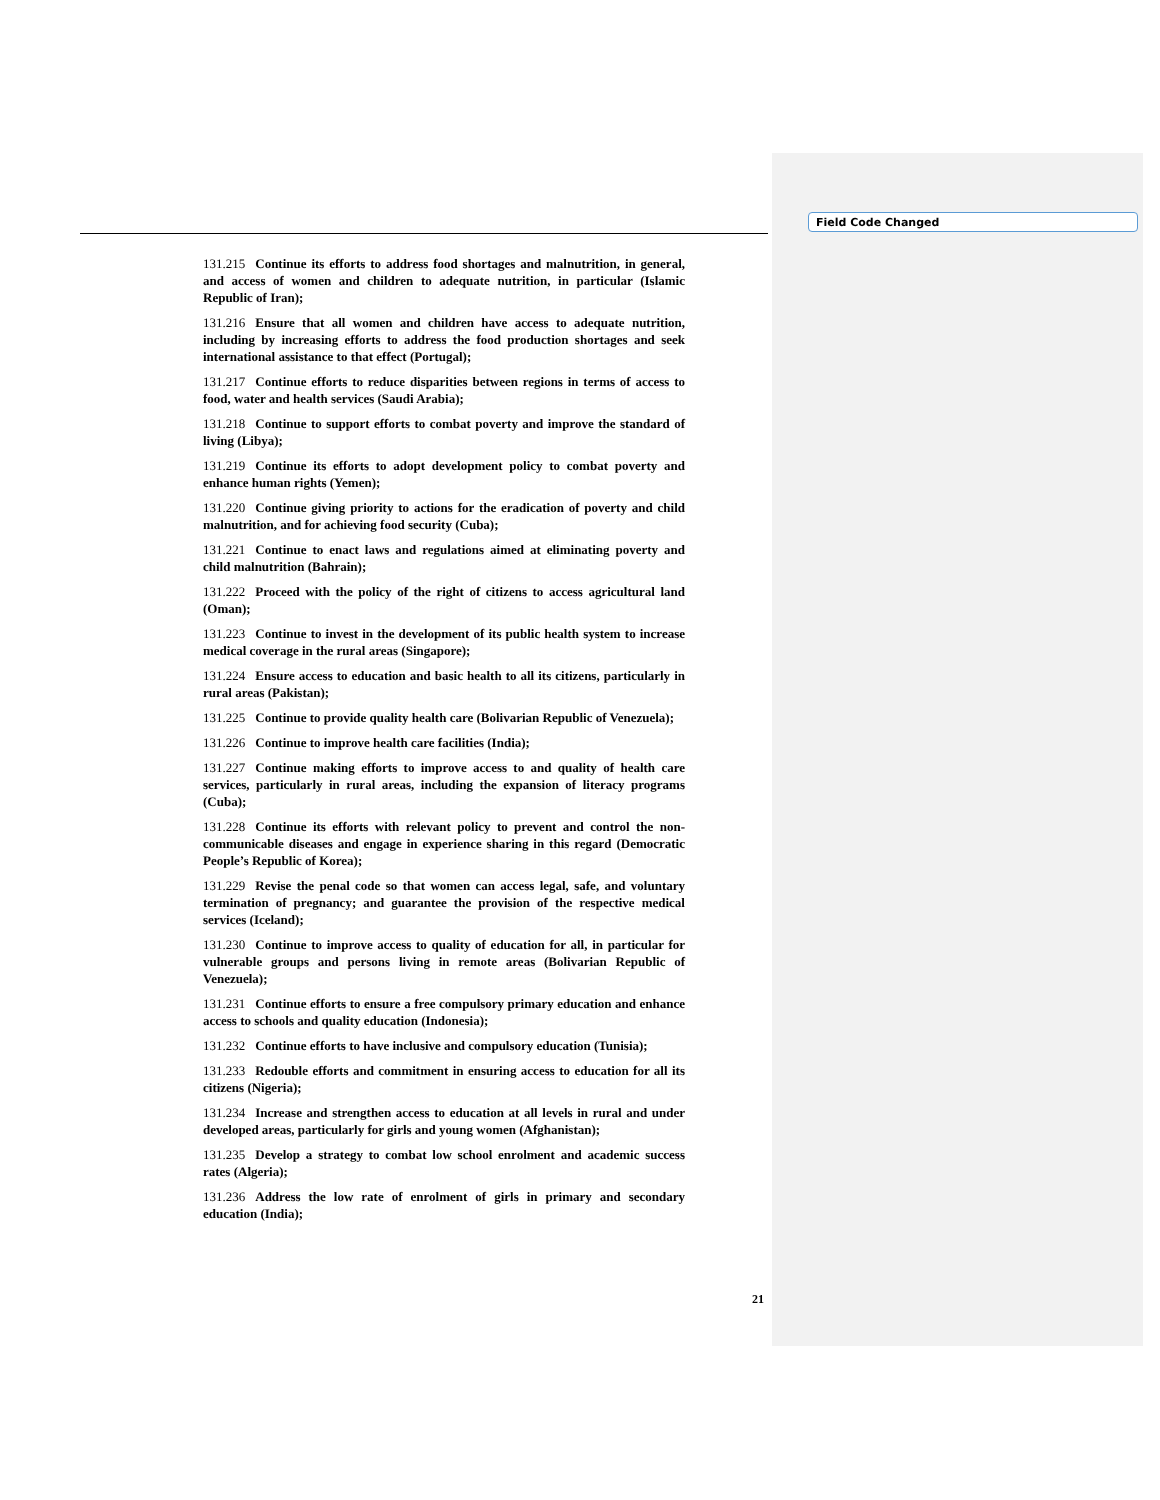Field Code Changed
131.215 Continue its efforts to address food shortages and malnutrition, in general, and access of women and children to adequate nutrition, in particular (Islamic Republic of Iran);
131.216 Ensure that all women and children have access to adequate nutrition, including by increasing efforts to address the food production shortages and seek international assistance to that effect (Portugal);
131.217 Continue efforts to reduce disparities between regions in terms of access to food, water and health services (Saudi Arabia);
131.218 Continue to support efforts to combat poverty and improve the standard of living (Libya);
131.219 Continue its efforts to adopt development policy to combat poverty and enhance human rights (Yemen);
131.220 Continue giving priority to actions for the eradication of poverty and child malnutrition, and for achieving food security (Cuba);
131.221 Continue to enact laws and regulations aimed at eliminating poverty and child malnutrition (Bahrain);
131.222 Proceed with the policy of the right of citizens to access agricultural land (Oman);
131.223 Continue to invest in the development of its public health system to increase medical coverage in the rural areas (Singapore);
131.224 Ensure access to education and basic health to all its citizens, particularly in rural areas (Pakistan);
131.225 Continue to provide quality health care (Bolivarian Republic of Venezuela);
131.226 Continue to improve health care facilities (India);
131.227 Continue making efforts to improve access to and quality of health care services, particularly in rural areas, including the expansion of literacy programs (Cuba);
131.228 Continue its efforts with relevant policy to prevent and control the non-communicable diseases and engage in experience sharing in this regard (Democratic People’s Republic of Korea);
131.229 Revise the penal code so that women can access legal, safe, and voluntary termination of pregnancy; and guarantee the provision of the respective medical services (Iceland);
131.230 Continue to improve access to quality of education for all, in particular for vulnerable groups and persons living in remote areas (Bolivarian Republic of Venezuela);
131.231 Continue efforts to ensure a free compulsory primary education and enhance access to schools and quality education (Indonesia);
131.232 Continue efforts to have inclusive and compulsory education (Tunisia);
131.233 Redouble efforts and commitment in ensuring access to education for all its citizens (Nigeria);
131.234 Increase and strengthen access to education at all levels in rural and under developed areas, particularly for girls and young women (Afghanistan);
131.235 Develop a strategy to combat low school enrolment and academic success rates (Algeria);
131.236 Address the low rate of enrolment of girls in primary and secondary education (India);
21